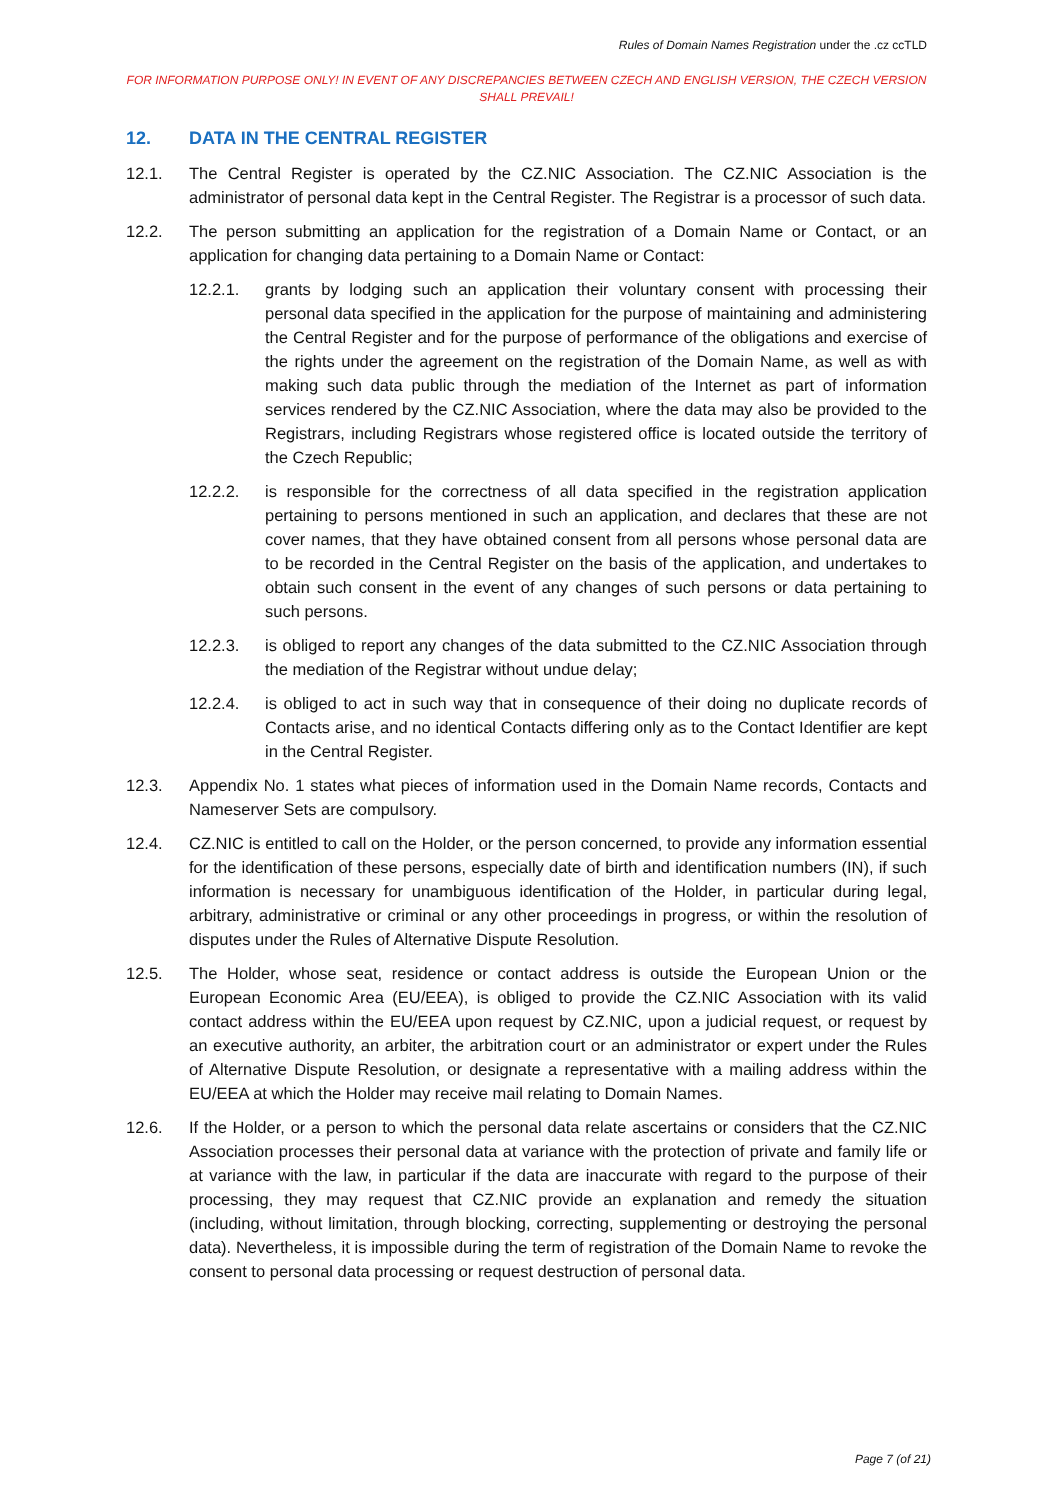Rules of Domain Names Registration under the .cz ccTLD
FOR INFORMATION PURPOSE ONLY! IN EVENT OF ANY DISCREPANCIES BETWEEN CZECH AND ENGLISH VERSION, THE CZECH VERSION SHALL PREVAIL!
12. DATA IN THE CENTRAL REGISTER
12.1. The Central Register is operated by the CZ.NIC Association. The CZ.NIC Association is the administrator of personal data kept in the Central Register. The Registrar is a processor of such data.
12.2. The person submitting an application for the registration of a Domain Name or Contact, or an application for changing data pertaining to a Domain Name or Contact:
12.2.1. grants by lodging such an application their voluntary consent with processing their personal data specified in the application for the purpose of maintaining and administering the Central Register and for the purpose of performance of the obligations and exercise of the rights under the agreement on the registration of the Domain Name, as well as with making such data public through the mediation of the Internet as part of information services rendered by the CZ.NIC Association, where the data may also be provided to the Registrars, including Registrars whose registered office is located outside the territory of the Czech Republic;
12.2.2. is responsible for the correctness of all data specified in the registration application pertaining to persons mentioned in such an application, and declares that these are not cover names, that they have obtained consent from all persons whose personal data are to be recorded in the Central Register on the basis of the application, and undertakes to obtain such consent in the event of any changes of such persons or data pertaining to such persons.
12.2.3. is obliged to report any changes of the data submitted to the CZ.NIC Association through the mediation of the Registrar without undue delay;
12.2.4. is obliged to act in such way that in consequence of their doing no duplicate records of Contacts arise, and no identical Contacts differing only as to the Contact Identifier are kept in the Central Register.
12.3. Appendix No. 1 states what pieces of information used in the Domain Name records, Contacts and Nameserver Sets are compulsory.
12.4. CZ.NIC is entitled to call on the Holder, or the person concerned, to provide any information essential for the identification of these persons, especially date of birth and identification numbers (IN), if such information is necessary for unambiguous identification of the Holder, in particular during legal, arbitrary, administrative or criminal or any other proceedings in progress, or within the resolution of disputes under the Rules of Alternative Dispute Resolution.
12.5. The Holder, whose seat, residence or contact address is outside the European Union or the European Economic Area (EU/EEA), is obliged to provide the CZ.NIC Association with its valid contact address within the EU/EEA upon request by CZ.NIC, upon a judicial request, or request by an executive authority, an arbiter, the arbitration court or an administrator or expert under the Rules of Alternative Dispute Resolution, or designate a representative with a mailing address within the EU/EEA at which the Holder may receive mail relating to Domain Names.
12.6. If the Holder, or a person to which the personal data relate ascertains or considers that the CZ.NIC Association processes their personal data at variance with the protection of private and family life or at variance with the law, in particular if the data are inaccurate with regard to the purpose of their processing, they may request that CZ.NIC provide an explanation and remedy the situation (including, without limitation, through blocking, correcting, supplementing or destroying the personal data). Nevertheless, it is impossible during the term of registration of the Domain Name to revoke the consent to personal data processing or request destruction of personal data.
Page 7 (of 21)